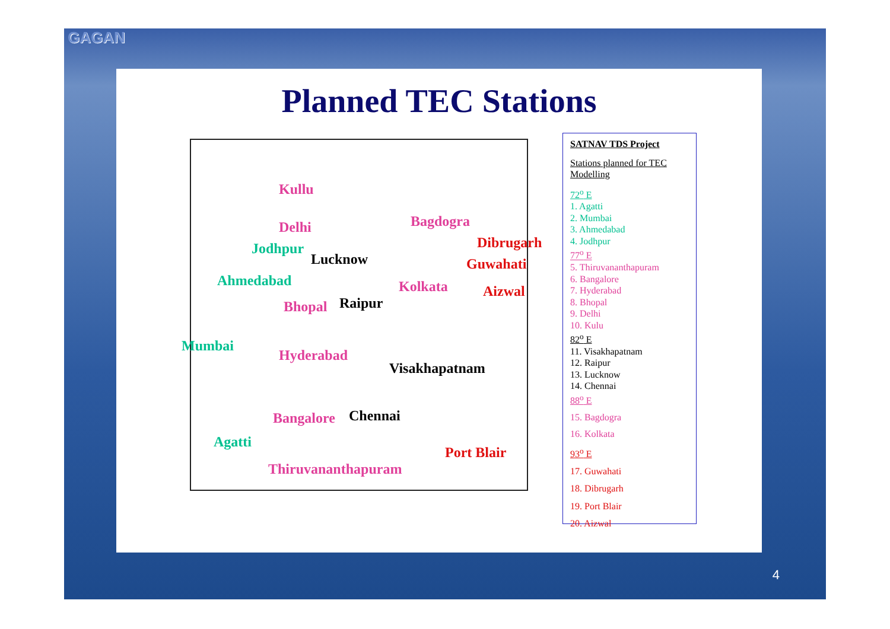GAGAN
Planned TEC Stations
Kullu
Delhi
Jodhpur
Lucknow
Ahmedabad
Bhopal Raipur
Mumbai
Hyderabad
Visakhapatnam
Bangalore Chennai
Agatti
Thiruvananthapuram
Bagdogra
Dibrugarh
Guwahati
Kolkata Aizwal
Port Blair
SATNAV TDS Project
Stations planned for TEC Modelling
72<sup>o</sup> E
1. Agatti
2. Mumbai
3. Ahmedabad
4. Jodhpur
77<sup>o</sup> E
5. Thiruvananthapuram
6. Bangalore
7. Hyderabad
8. Bhopal
9. Delhi
10. Kulu
82<sup>o</sup> E
11. Visakhapatnam
12. Raipur
13. Lucknow
14. Chennai
88<sup>o</sup> E
15. Bagdogra
16. Kolkata
93<sup>o</sup> E
17. Guwahati
18. Dibrugarh
19. Port Blair
20. Aizwal
4